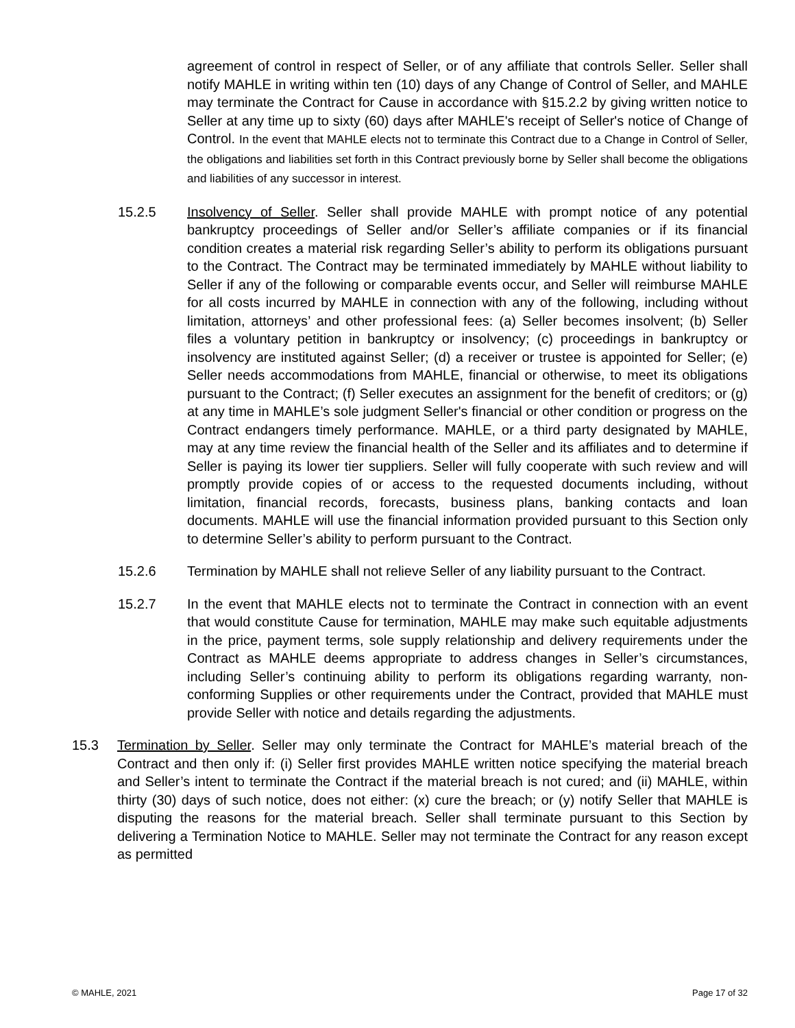agreement of control in respect of Seller, or of any affiliate that controls Seller. Seller shall notify MAHLE in writing within ten (10) days of any Change of Control of Seller, and MAHLE may terminate the Contract for Cause in accordance with §15.2.2 by giving written notice to Seller at any time up to sixty (60) days after MAHLE's receipt of Seller's notice of Change of Control. In the event that MAHLE elects not to terminate this Contract due to a Change in Control of Seller, the obligations and liabilities set forth in this Contract previously borne by Seller shall become the obligations and liabilities of any successor in interest.
15.2.5 Insolvency of Seller. Seller shall provide MAHLE with prompt notice of any potential bankruptcy proceedings of Seller and/or Seller’s affiliate companies or if its financial condition creates a material risk regarding Seller’s ability to perform its obligations pursuant to the Contract. The Contract may be terminated immediately by MAHLE without liability to Seller if any of the following or comparable events occur, and Seller will reimburse MAHLE for all costs incurred by MAHLE in connection with any of the following, including without limitation, attorneys’ and other professional fees: (a) Seller becomes insolvent; (b) Seller files a voluntary petition in bankruptcy or insolvency; (c) proceedings in bankruptcy or insolvency are instituted against Seller; (d) a receiver or trustee is appointed for Seller; (e) Seller needs accommodations from MAHLE, financial or otherwise, to meet its obligations pursuant to the Contract; (f) Seller executes an assignment for the benefit of creditors; or (g) at any time in MAHLE’s sole judgment Seller's financial or other condition or progress on the Contract endangers timely performance. MAHLE, or a third party designated by MAHLE, may at any time review the financial health of the Seller and its affiliates and to determine if Seller is paying its lower tier suppliers. Seller will fully cooperate with such review and will promptly provide copies of or access to the requested documents including, without limitation, financial records, forecasts, business plans, banking contacts and loan documents. MAHLE will use the financial information provided pursuant to this Section only to determine Seller’s ability to perform pursuant to the Contract.
15.2.6 Termination by MAHLE shall not relieve Seller of any liability pursuant to the Contract.
15.2.7 In the event that MAHLE elects not to terminate the Contract in connection with an event that would constitute Cause for termination, MAHLE may make such equitable adjustments in the price, payment terms, sole supply relationship and delivery requirements under the Contract as MAHLE deems appropriate to address changes in Seller’s circumstances, including Seller’s continuing ability to perform its obligations regarding warranty, non-conforming Supplies or other requirements under the Contract, provided that MAHLE must provide Seller with notice and details regarding the adjustments.
15.3 Termination by Seller. Seller may only terminate the Contract for MAHLE’s material breach of the Contract and then only if: (i) Seller first provides MAHLE written notice specifying the material breach and Seller’s intent to terminate the Contract if the material breach is not cured; and (ii) MAHLE, within thirty (30) days of such notice, does not either: (x) cure the breach; or (y) notify Seller that MAHLE is disputing the reasons for the material breach. Seller shall terminate pursuant to this Section by delivering a Termination Notice to MAHLE. Seller may not terminate the Contract for any reason except as permitted
© MAHLE, 2021 Page 17 of 32